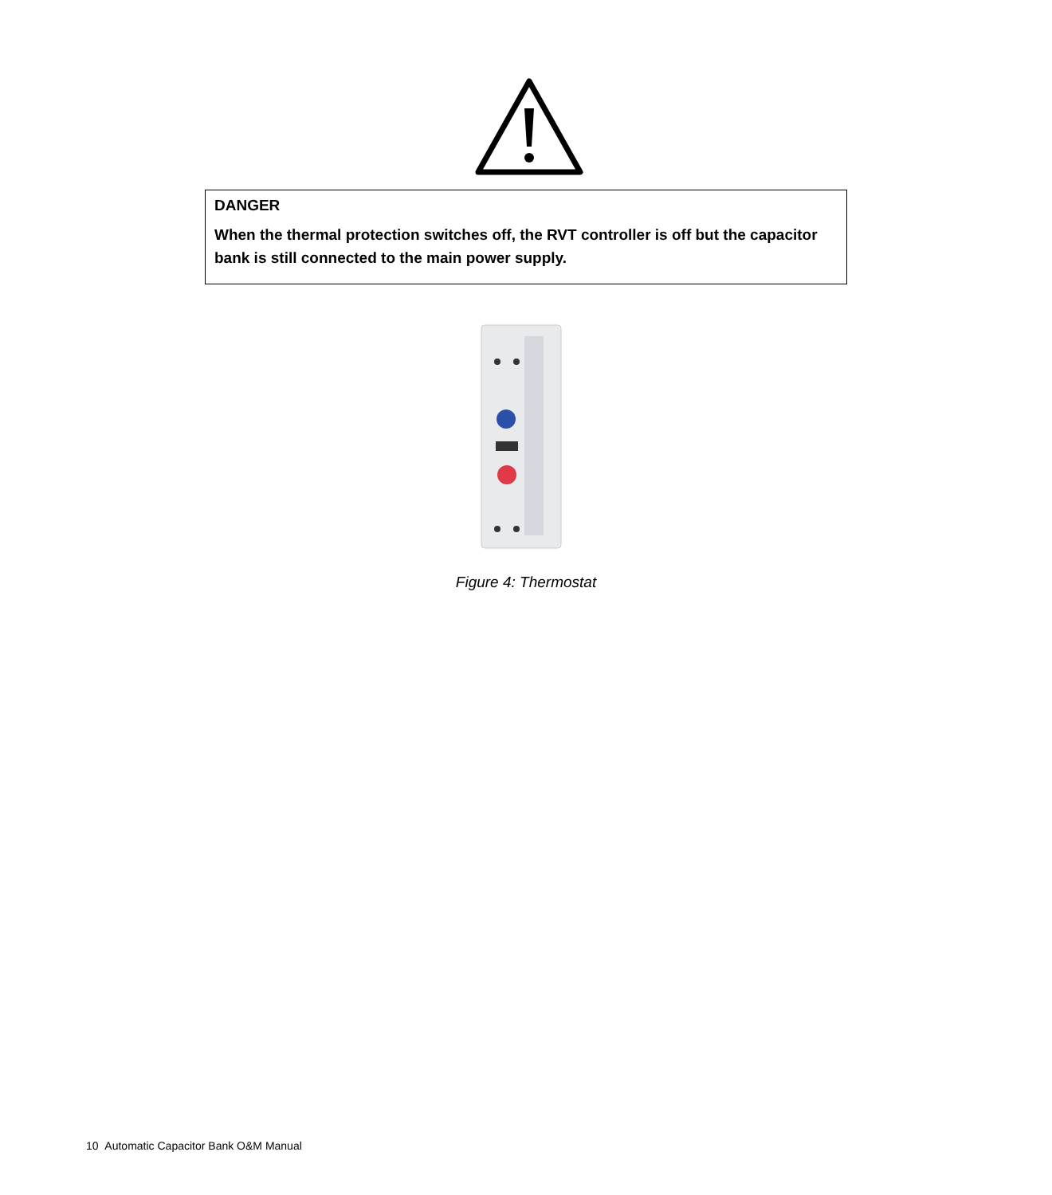DANGER
When the thermal protection switches off, the RVT controller is off but the capacitor bank is still connected to the main power supply.
Figure 4: Thermostat
10 Automatic Capacitor Bank O&M Manual